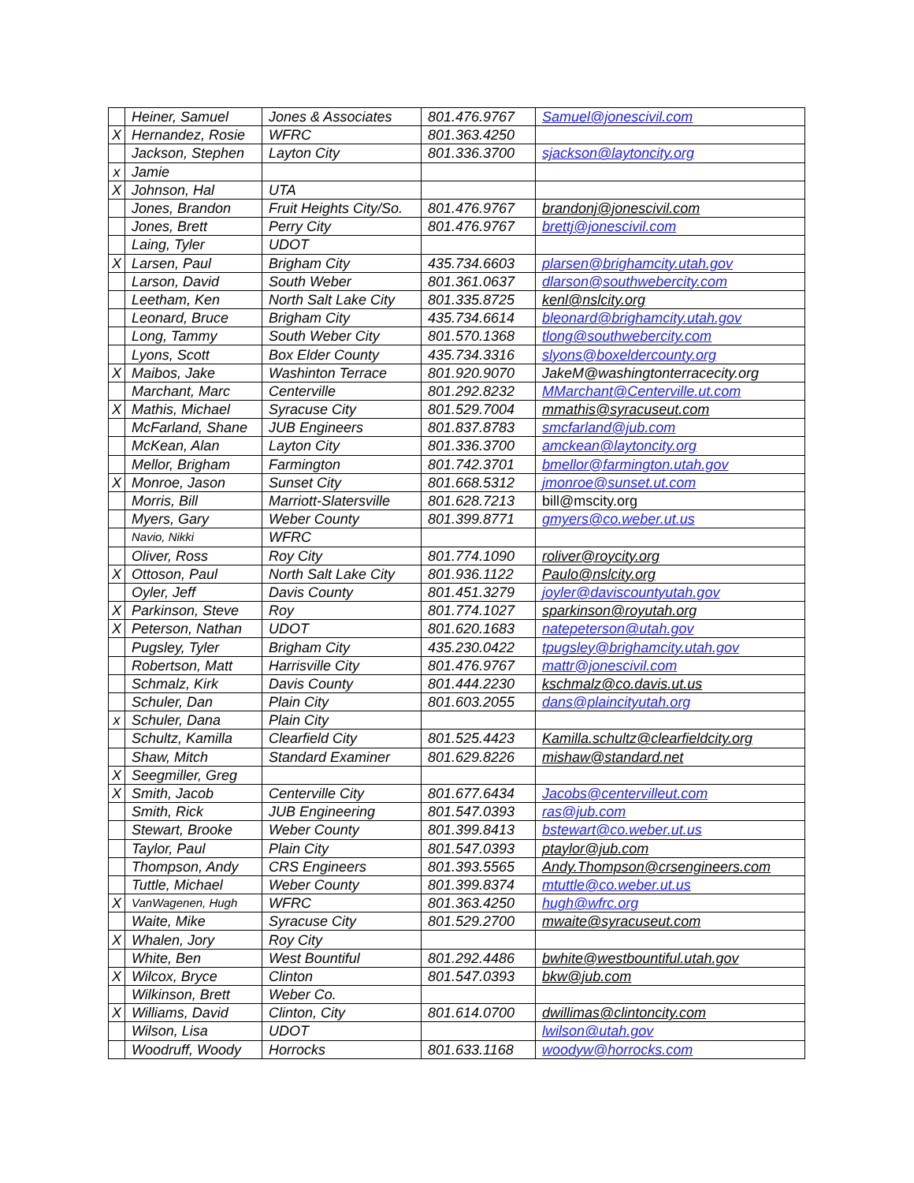| | Heiner, Samuel | Jones & Associates | 801.476.9767 | Samuel@jonescivil.com |
| X | Hernandez, Rosie | WFRC | 801.363.4250 | |
| | Jackson, Stephen | Layton City | 801.336.3700 | sjackson@laytoncity.org |
| x | Jamie | | | |
| X | Johnson, Hal | UTA | | |
| | Jones, Brandon | Fruit Heights City/So. | 801.476.9767 | brandonj@jonescivil.com |
| | Jones, Brett | Perry City | 801.476.9767 | brettj@jonescivil.com |
| | Laing, Tyler | UDOT | | |
| X | Larsen, Paul | Brigham City | 435.734.6603 | plarsen@brighamcity.utah.gov |
| | Larson, David | South Weber | 801.361.0637 | dlarson@southwebercity.com |
| | Leetham, Ken | North Salt Lake City | 801.335.8725 | kenl@nslcity.org |
| | Leonard, Bruce | Brigham City | 435.734.6614 | bleonard@brighamcity.utah.gov |
| | Long, Tammy | South Weber City | 801.570.1368 | tlong@southwebercity.com |
| | Lyons, Scott | Box Elder County | 435.734.3316 | slyons@boxeldercounty.org |
| X | Maibos, Jake | Washinton Terrace | 801.920.9070 | JakeM@washingtonterracecity.org |
| | Marchant, Marc | Centerville | 801.292.8232 | MMarchant@Centerville.ut.com |
| X | Mathis, Michael | Syracuse City | 801.529.7004 | mmathis@syracuseut.com |
| | McFarland, Shane | JUB Engineers | 801.837.8783 | smcfarland@jub.com |
| | McKean, Alan | Layton City | 801.336.3700 | amckean@laytoncity.org |
| | Mellor, Brigham | Farmington | 801.742.3701 | bmellor@farmington.utah.gov |
| X | Monroe, Jason | Sunset City | 801.668.5312 | jmonroe@sunset.ut.com |
| | Morris, Bill | Marriott-Slatersville | 801.628.7213 | bill@mscity.org |
| | Myers, Gary | Weber County | 801.399.8771 | gmyers@co.weber.ut.us |
| | Navio, Nikki | WFRC | | |
| | Oliver, Ross | Roy City | 801.774.1090 | roliver@roycity.org |
| X | Ottoson, Paul | North Salt Lake City | 801.936.1122 | Paulo@nslcity.org |
| | Oyler, Jeff | Davis County | 801.451.3279 | joyler@daviscountyutah.gov |
| X | Parkinson, Steve | Roy | 801.774.1027 | sparkinson@royutah.org |
| X | Peterson, Nathan | UDOT | 801.620.1683 | natepeterson@utah.gov |
| | Pugsley, Tyler | Brigham City | 435.230.0422 | tpugsley@brighamcity.utah.gov |
| | Robertson, Matt | Harrisville City | 801.476.9767 | mattr@jonescivil.com |
| | Schmalz, Kirk | Davis County | 801.444.2230 | kschmalz@co.davis.ut.us |
| | Schuler, Dan | Plain City | 801.603.2055 | dans@plaincityutah.org |
| x | Schuler, Dana | Plain City | | |
| | Schultz, Kamilla | Clearfield City | 801.525.4423 | Kamilla.schultz@clearfieldcity.org |
| | Shaw, Mitch | Standard Examiner | 801.629.8226 | mishaw@standard.net |
| X | Seegmiller, Greg | | | |
| X | Smith, Jacob | Centerville City | 801.677.6434 | Jacobs@centervilleut.com |
| | Smith, Rick | JUB Engineering | 801.547.0393 | ras@jub.com |
| | Stewart, Brooke | Weber County | 801.399.8413 | bstewart@co.weber.ut.us |
| | Taylor, Paul | Plain City | 801.547.0393 | ptaylor@jub.com |
| | Thompson, Andy | CRS Engineers | 801.393.5565 | Andy.Thompson@crsengineers.com |
| | Tuttle, Michael | Weber County | 801.399.8374 | mtuttle@co.weber.ut.us |
| X | VanWagenen, Hugh | WFRC | 801.363.4250 | hugh@wfrc.org |
| | Waite, Mike | Syracuse City | 801.529.2700 | mwaite@syracuseut.com |
| X | Whalen, Jory | Roy City | | |
| | White, Ben | West Bountiful | 801.292.4486 | bwhite@westbountiful.utah.gov |
| X | Wilcox, Bryce | Clinton | 801.547.0393 | bkw@jub.com |
| | Wilkinson, Brett | Weber Co. | | |
| X | Williams, David | Clinton, City | 801.614.0700 | dwillimas@clintoncity.com |
| | Wilson, Lisa | UDOT | | lwilson@utah.gov |
| | Woodruff, Woody | Horrocks | 801.633.1168 | woodyw@horrocks.com |